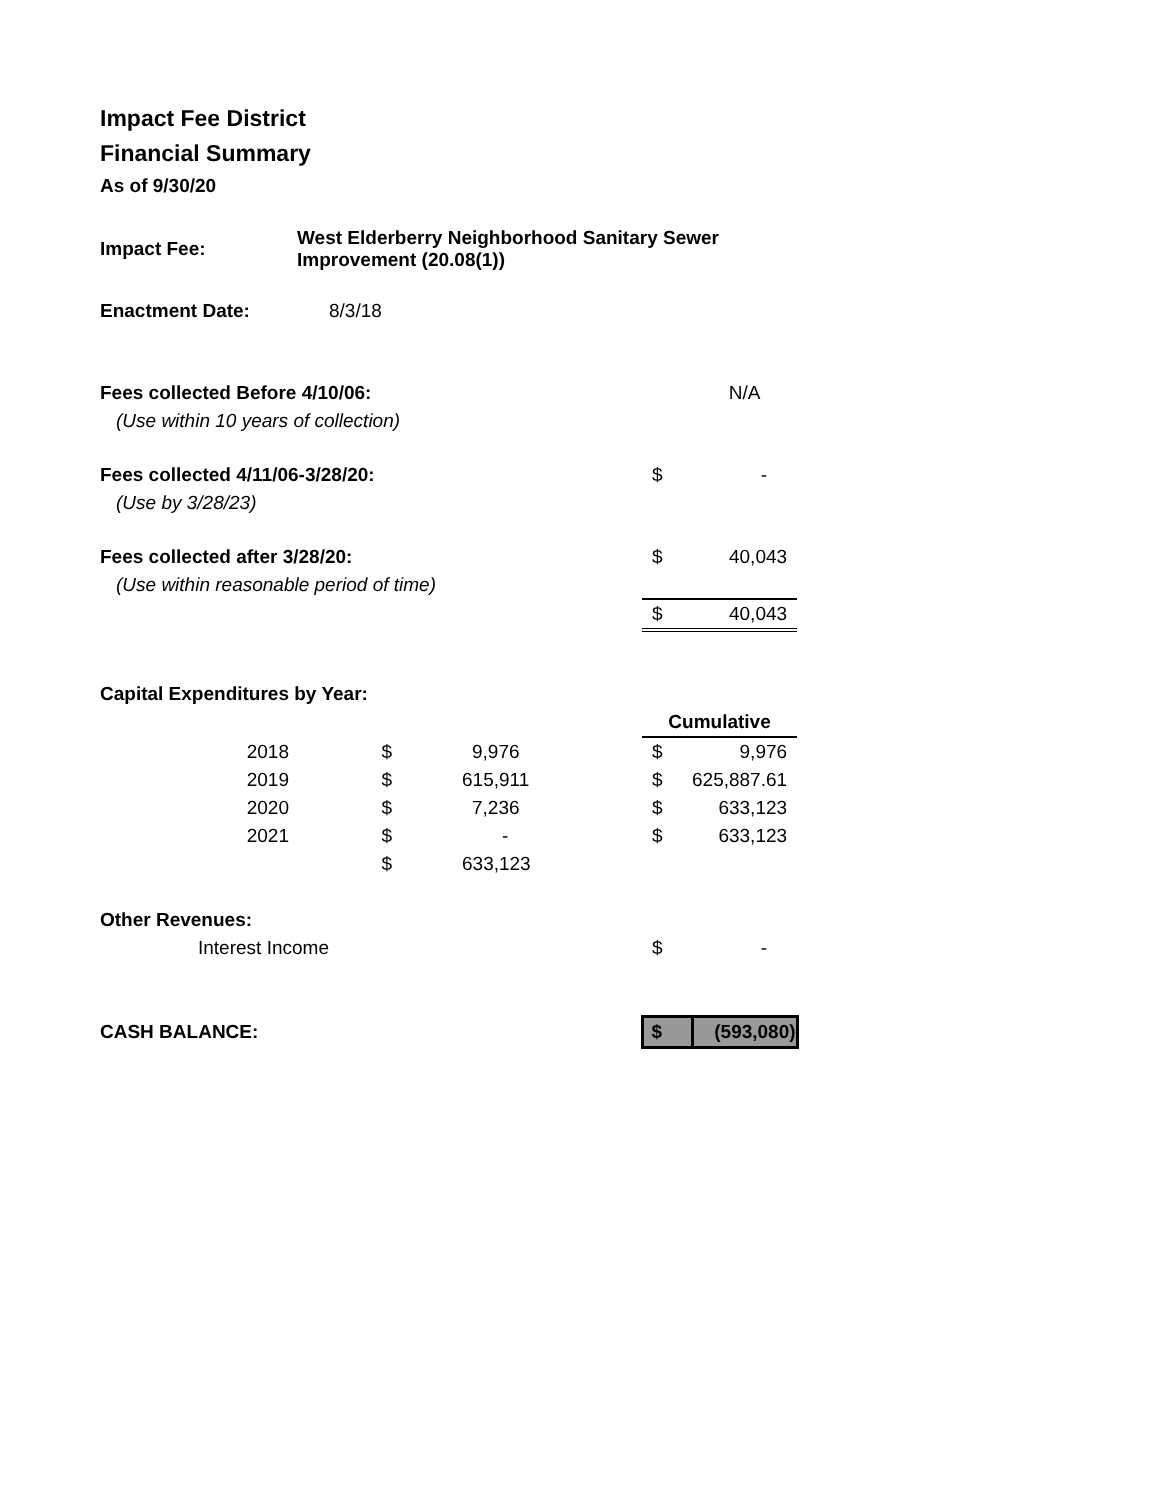Impact Fee District
Financial Summary
As of 9/30/20
| Impact Fee: | West Elderberry Neighborhood Sanitary Sewer Improvement (20.08(1)) | | | |
| Enactment Date: | 8/3/18 | | | |
| Fees collected Before 4/10/06: | | | | N/A |
| (Use within 10 years of collection) | | | | |
| Fees collected 4/11/06-3/28/20: | | | $ | - |
| (Use by 3/28/23) | | | | |
| Fees collected after 3/28/20: | | | $ | 40,043 |
| (Use within reasonable period of time) | | | | |
| | | | $ | 40,043 |
| Capital Expenditures by Year: | | | | |
| | | | Cumulative | |
| 2018 | $ | 9,976 | $ | 9,976 |
| 2019 | $ | 615,911 | $ | 625,887.61 |
| 2020 | $ | 7,236 | $ | 633,123 |
| 2021 | $ | - | $ | 633,123 |
| | $ | 633,123 | | |
| Other Revenues: | | | | |
| Interest Income | | | $ | - |
| CASH BALANCE: | | | $ | (593,080) |